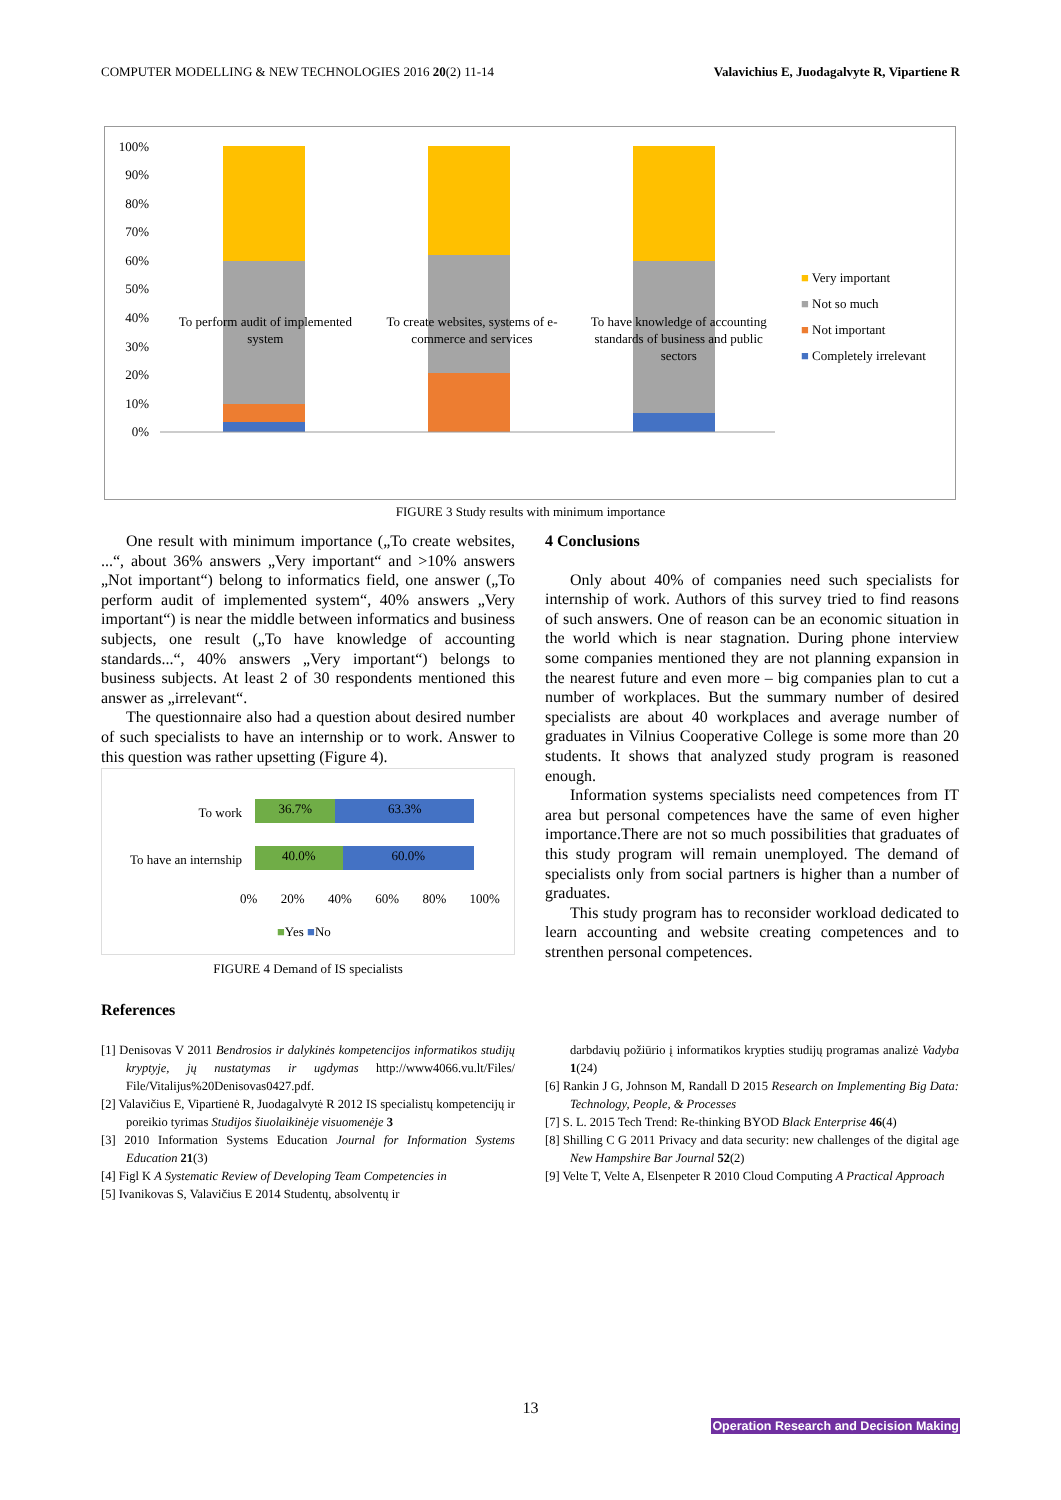COMPUTER MODELLING & NEW TECHNOLOGIES 2016 20(2) 11-14 Valavichius E, Juodagalvyte R, Vipartiene R
100%
90%
80%
70%
60%
50%
40%
30%
20%
10%
0%
To perform audit of implemented system
To create websites, systems of e-commerce and services
To have knowledge of accounting standards of business and public sectors
■ Very important
■ Not so much
■ Not important
■ Completely irrelevant
FIGURE 3 Study results with minimum importance
One result with minimum importance („To create websites, ...“, about 36% answers „Very important“ and >10% answers „Not important“) belong to informatics field, one answer („To perform audit of implemented system“, 40% answers „Very important“) is near the middle between informatics and business subjects, one result („To have knowledge of accounting standards...“, 40% answers „Very important“) belongs to business subjects. At least 2 of 30 respondents mentioned this answer as „irrelevant“.
The questionnaire also had a question about desired number of such specialists to have an internship or to work. Answer to this question was rather upsetting (Figure 4).
To work
To have an internship
36.7% 63.3%
40.0% 60.0%
0% 20% 40% 60% 80% 100%
■Yes ■No
FIGURE 4 Demand of IS specialists
4 Conclusions
Only about 40% of companies need such specialists for internship of work. Authors of this survey tried to find reasons of such answers. One of reason can be an economic situation in the world which is near stagnation. During phone interview some companies mentioned they are not planning expansion in the nearest future and even more – big companies plan to cut a number of workplaces. But the summary number of desired specialists are about 40 workplaces and average number of graduates in Vilnius Cooperative College is some more than 20 students. It shows that analyzed study program is reasoned enough.
Information systems specialists need competences from IT area but personal competences have the same of even higher importance.There are not so much possibilities that graduates of this study program will remain unemployed. The demand of specialists only from social partners is higher than a number of graduates.
This study program has to reconsider workload dedicated to learn accounting and website creating competences and to strenthen personal competences.
References
[1] Denisovas V 2011 Bendrosios ir dalykinės kompetencijos informatikos studijų kryptyje, jų nustatymas ir ugdymas http://www4066.vu.lt/Files/ File/Vitalijus%20Denisovas0427.pdf.
[2] Valavičius E, Vipartienė R, Juodagalvytė R 2012 IS specialistų kompetencijų ir poreikio tyrimas Studijos šiuolaikinėje visuomenėje 3
[3] 2010 Information Systems Education Journal for Information Systems Education 21(3)
[4] Figl K A Systematic Review of Developing Team Competencies in
[5] Ivanikovas S, Valavičius E 2014 Studentų, absolventų ir
darbdavių požiūrio į informatikos krypties studijų programas analizė Vadyba 1(24)
[6] Rankin J G, Johnson M, Randall D 2015 Research on Implementing Big Data: Technology, People, & Processes
[7] S. L. 2015 Tech Trend: Re-thinking BYOD Black Enterprise 46(4)
[8] Shilling C G 2011 Privacy and data security: new challenges of the digital age New Hampshire Bar Journal 52(2)
[9] Velte T, Velte A, Elsenpeter R 2010 Cloud Computing A Practical Approach
13
Operation Research and Decision Making